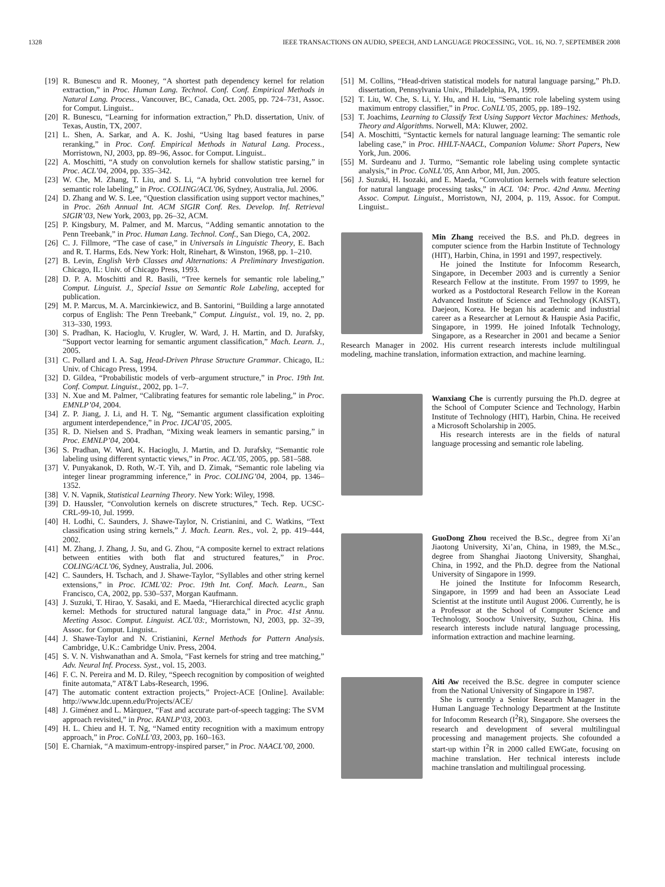1328 IEEE TRANSACTIONS ON AUDIO, SPEECH, AND LANGUAGE PROCESSING, VOL. 16, NO. 7, SEPTEMBER 2008
[19] R. Bunescu and R. Mooney, “A shortest path dependency kernel for relation extraction,” in Proc. Human Lang. Technol. Conf. Conf. Empirical Methods in Natural Lang. Process., Vancouver, BC, Canada, Oct. 2005, pp. 724–731, Assoc. for Comput. Linguist..
[20] R. Bunescu, “Learning for information extraction,” Ph.D. dissertation, Univ. of Texas, Austin, TX, 2007.
[21] L. Shen, A. Sarkar, and A. K. Joshi, “Using ltag based features in parse reranking,” in Proc. Conf. Empirical Methods in Natural Lang. Process., Morristown, NJ, 2003, pp. 89–96, Assoc. for Comput. Linguist..
[22] A. Moschitti, “A study on convolution kernels for shallow statistic parsing,” in Proc. ACL’04, 2004, pp. 335–342.
[23] W. Che, M. Zhang, T. Liu, and S. Li, “A hybrid convolution tree kernel for semantic role labeling,” in Proc. COLING/ACL’06, Sydney, Australia, Jul. 2006.
[24] D. Zhang and W. S. Lee, “Question classification using support vector machines,” in Proc. 26th Annual Int. ACM SIGIR Conf. Res. Develop. Inf. Retrieval SIGIR’03, New York, 2003, pp. 26–32, ACM.
[25] P. Kingsbury, M. Palmer, and M. Marcus, “Adding semantic annotation to the Penn Treebank,” in Proc. Human Lang. Technol. Conf., San Diego, CA, 2002.
[26] C. J. Fillmore, “The case of case,” in Universals in Linguistic Theory, E. Bach and R. T. Harms, Eds. New York: Holt, Rinehart, & Winston, 1968, pp. 1–210.
[27] B. Levin, English Verb Classes and Alternations: A Preliminary Investigation. Chicago, IL: Univ. of Chicago Press, 1993.
[28] D. P. A. Moschitti and R. Basili, “Tree kernels for semantic role labeling,” Comput. Linguist. J., Special Issue on Semantic Role Labeling, accepted for publication.
[29] M. P. Marcus, M. A. Marcinkiewicz, and B. Santorini, “Building a large annotated corpus of English: The Penn Treebank,” Comput. Linguist., vol. 19, no. 2, pp. 313–330, 1993.
[30] S. Pradhan, K. Hacioglu, V. Krugler, W. Ward, J. H. Martin, and D. Jurafsky, “Support vector learning for semantic argument classification,” Mach. Learn. J., 2005.
[31] C. Pollard and I. A. Sag, Head-Driven Phrase Structure Grammar. Chicago, IL: Univ. of Chicago Press, 1994.
[32] D. Gildea, “Probabilistic models of verb–argument structure,” in Proc. 19th Int. Conf. Comput. Linguist., 2002, pp. 1–7.
[33] N. Xue and M. Palmer, “Calibrating features for semantic role labeling,” in Proc. EMNLP’04, 2004.
[34] Z. P. Jiang, J. Li, and H. T. Ng, “Semantic argument classification exploiting argument interdependence,” in Proc. IJCAI’05, 2005.
[35] R. D. Nielsen and S. Pradhan, “Mixing weak learners in semantic parsing,” in Proc. EMNLP’04, 2004.
[36] S. Pradhan, W. Ward, K. Hacioglu, J. Martin, and D. Jurafsky, “Semantic role labeling using different syntactic views,” in Proc. ACL’05, 2005, pp. 581–588.
[37] V. Punyakanok, D. Roth, W.-T. Yih, and D. Zimak, “Semantic role labeling via integer linear programming inference,” in Proc. COLING’04, 2004, pp. 1346–1352.
[38] V. N. Vapnik, Statistical Learning Theory. New York: Wiley, 1998.
[39] D. Haussler, “Convolution kernels on discrete structures,” Tech. Rep. UCSC-CRL-99-10, Jul. 1999.
[40] H. Lodhi, C. Saunders, J. Shawe-Taylor, N. Cristianini, and C. Watkins, “Text classification using string kernels,” J. Mach. Learn. Res., vol. 2, pp. 419–444, 2002.
[41] M. Zhang, J. Zhang, J. Su, and G. Zhou, “A composite kernel to extract relations between entities with both flat and structured features,” in Proc. COLING/ACL’06, Sydney, Australia, Jul. 2006.
[42] C. Saunders, H. Tschach, and J. Shawe-Taylor, “Syllables and other string kernel extensions,” in Proc. ICML’02: Proc. 19th Int. Conf. Mach. Learn., San Francisco, CA, 2002, pp. 530–537, Morgan Kaufmann.
[43] J. Suzuki, T. Hirao, Y. Sasaki, and E. Maeda, “Hierarchical directed acyclic graph kernel: Methods for structured natural language data,” in Proc. 41st Annu. Meeting Assoc. Comput. Linguist. ACL’03:, Morristown, NJ, 2003, pp. 32–39, Assoc. for Comput. Linguist..
[44] J. Shawe-Taylor and N. Cristianini, Kernel Methods for Pattern Analysis. Cambridge, U.K.: Cambridge Univ. Press, 2004.
[45] S. V. N. Vishwanathan and A. Smola, “Fast kernels for string and tree matching,” Adv. Neural Inf. Process. Syst., vol. 15, 2003.
[46] F. C. N. Pereira and M. D. Riley, “Speech recognition by composition of weighted finite automata,” AT&T Labs-Research, 1996.
[47] The automatic content extraction projects,” Project-ACE [Online]. Available: http://www.ldc.upenn.edu/Projects/ACE/
[48] J. Giménez and L. Màrquez, “Fast and accurate part-of-speech tagging: The SVM approach revisited,” in Proc. RANLP’03, 2003.
[49] H. L. Chieu and H. T. Ng, “Named entity recognition with a maximum entropy approach,” in Proc. CoNLL’03, 2003, pp. 160–163.
[50] E. Charniak, “A maximum-entropy-inspired parser,” in Proc. NAACL’00, 2000.
[51] M. Collins, “Head-driven statistical models for natural language parsing,” Ph.D. dissertation, Pennsylvania Univ., Philadelphia, PA, 1999.
[52] T. Liu, W. Che, S. Li, Y. Hu, and H. Liu, “Semantic role labeling system using maximum entropy classifier,” in Proc. CoNLL’05, 2005, pp. 189–192.
[53] T. Joachims, Learning to Classify Text Using Support Vector Machines: Methods, Theory and Algorithms. Norwell, MA: Kluwer, 2002.
[54] A. Moschitti, “Syntactic kernels for natural language learning: The semantic role labeling case,” in Proc. HHLT-NAACL, Companion Volume: Short Papers, New York, Jun. 2006.
[55] M. Surdeanu and J. Turmo, “Semantic role labeling using complete syntactic analysis,” in Proc. CoNLL’05, Ann Arbor, MI, Jun. 2005.
[56] J. Suzuki, H. Isozaki, and E. Maeda, “Convolution kernels with feature selection for natural language processing tasks,” in ACL ’04: Proc. 42nd Annu. Meeting Assoc. Comput. Linguist., Morristown, NJ, 2004, p. 119, Assoc. for Comput. Linguist..
Min Zhang received the B.S. and Ph.D. degrees in computer science from the Harbin Institute of Technology (HIT), Harbin, China, in 1991 and 1997, respectively.
He joined the Institute for Infocomm Research, Singapore, in December 2003 and is currently a Senior Research Fellow at the institute. From 1997 to 1999, he worked as a Postdoctoral Research Fellow in the Korean Advanced Institute of Science and Technology (KAIST), Daejeon, Korea. He began his academic and industrial career as a Researcher at Lernout & Hauspie Asia Pacific, Singapore, in 1999. He joined Infotalk Technology, Singapore, as a Researcher in 2001 and became a Senior Research Manager in 2002. His current research interests include multilingual modeling, machine translation, information extraction, and machine learning.
Wanxiang Che is currently pursuing the Ph.D. degree at the School of Computer Science and Technology, Harbin Institute of Technology (HIT), Harbin, China. He received a Microsoft Scholarship in 2005.
His research interests are in the fields of natural language processing and semantic role labeling.
GuoDong Zhou received the B.Sc., degree from Xi’an Jiaotong University, Xi’an, China, in 1989, the M.Sc., degree from Shanghai Jiaotong University, Shanghai, China, in 1992, and the Ph.D. degree from the National University of Singapore in 1999.
He joined the Institute for Infocomm Research, Singapore, in 1999 and had been an Associate Lead Scientist at the institute until August 2006. Currently, he is a Professor at the School of Computer Science and Technology, Soochow University, Suzhou, China. His research interests include natural language processing, information extraction and machine learning.
Aiti Aw received the B.Sc. degree in computer science from the National University of Singapore in 1987.
She is currently a Senior Research Manager in the Human Language Technology Department at the Institute for Infocomm Research (I<sup>2</sup>R), Singapore. She oversees the research and development of several multilingual processing and management projects. She cofounded a start-up within I<sup>2</sup>R in 2000 called EWGate, focusing on machine translation. Her technical interests include machine translation and multilingual processing.